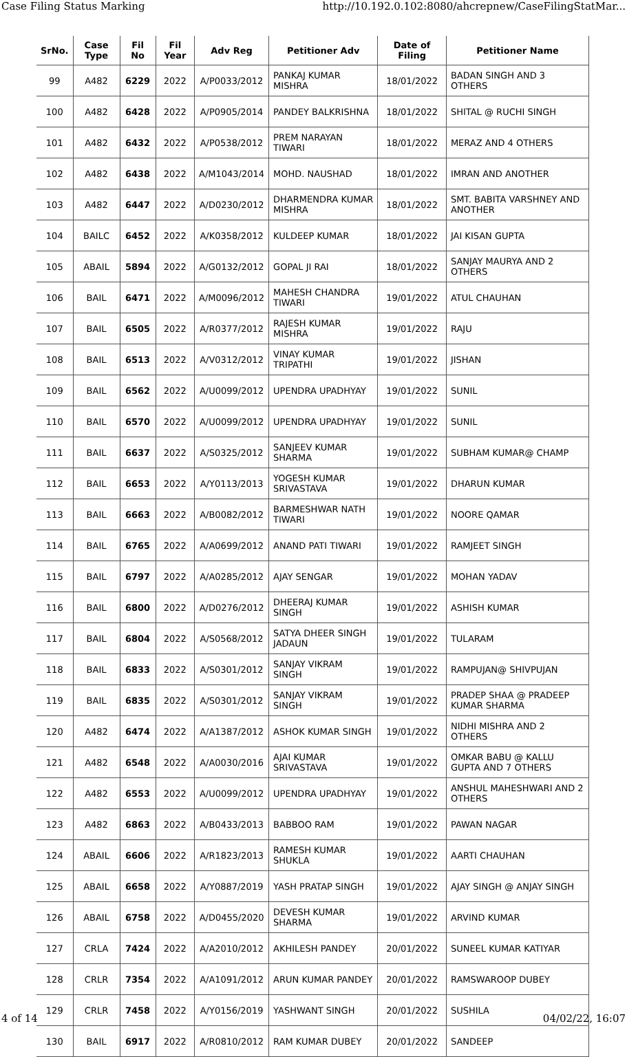Case Filing Status Marking http://10.192.0.102:8080/ahcrepnew/CaseFilingStatMar...
| SrNo. | Case Type | Fil No | Fil Year | Adv Reg | Petitioner Adv | Date of Filing | Petitioner Name |
| --- | --- | --- | --- | --- | --- | --- | --- |
| 99 | A482 | 6229 | 2022 | A/P0033/2012 | PANKAJ KUMAR MISHRA | 18/01/2022 | BADAN SINGH AND 3 OTHERS |
| 100 | A482 | 6428 | 2022 | A/P0905/2014 | PANDEY BALKRISHNA | 18/01/2022 | SHITAL @ RUCHI SINGH |
| 101 | A482 | 6432 | 2022 | A/P0538/2012 | PREM NARAYAN TIWARI | 18/01/2022 | MERAZ AND 4 OTHERS |
| 102 | A482 | 6438 | 2022 | A/M1043/2014 | MOHD. NAUSHAD | 18/01/2022 | IMRAN AND ANOTHER |
| 103 | A482 | 6447 | 2022 | A/D0230/2012 | DHARMENDRA KUMAR MISHRA | 18/01/2022 | SMT. BABITA VARSHNEY AND ANOTHER |
| 104 | BAILC | 6452 | 2022 | A/K0358/2012 | KULDEEP KUMAR | 18/01/2022 | JAI KISAN GUPTA |
| 105 | ABAIL | 5894 | 2022 | A/G0132/2012 | GOPAL JI RAI | 18/01/2022 | SANJAY MAURYA AND 2 OTHERS |
| 106 | BAIL | 6471 | 2022 | A/M0096/2012 | MAHESH CHANDRA TIWARI | 19/01/2022 | ATUL CHAUHAN |
| 107 | BAIL | 6505 | 2022 | A/R0377/2012 | RAJESH KUMAR MISHRA | 19/01/2022 | RAJU |
| 108 | BAIL | 6513 | 2022 | A/V0312/2012 | VINAY KUMAR TRIPATHI | 19/01/2022 | JISHAN |
| 109 | BAIL | 6562 | 2022 | A/U0099/2012 | UPENDRA UPADHYAY | 19/01/2022 | SUNIL |
| 110 | BAIL | 6570 | 2022 | A/U0099/2012 | UPENDRA UPADHYAY | 19/01/2022 | SUNIL |
| 111 | BAIL | 6637 | 2022 | A/S0325/2012 | SANJEEV KUMAR SHARMA | 19/01/2022 | SUBHAM KUMAR@ CHAMP |
| 112 | BAIL | 6653 | 2022 | A/Y0113/2013 | YOGESH KUMAR SRIVASTAVA | 19/01/2022 | DHARUN KUMAR |
| 113 | BAIL | 6663 | 2022 | A/B0082/2012 | BARMESHWAR NATH TIWARI | 19/01/2022 | NOORE QAMAR |
| 114 | BAIL | 6765 | 2022 | A/A0699/2012 | ANAND PATI TIWARI | 19/01/2022 | RAMJEET SINGH |
| 115 | BAIL | 6797 | 2022 | A/A0285/2012 | AJAY SENGAR | 19/01/2022 | MOHAN YADAV |
| 116 | BAIL | 6800 | 2022 | A/D0276/2012 | DHEERAJ KUMAR SINGH | 19/01/2022 | ASHISH KUMAR |
| 117 | BAIL | 6804 | 2022 | A/S0568/2012 | SATYA DHEER SINGH JADAUN | 19/01/2022 | TULARAM |
| 118 | BAIL | 6833 | 2022 | A/S0301/2012 | SANJAY VIKRAM SINGH | 19/01/2022 | RAMPUJAN@ SHIVPUJAN |
| 119 | BAIL | 6835 | 2022 | A/S0301/2012 | SANJAY VIKRAM SINGH | 19/01/2022 | PRADEP SHAA @ PRADEEP KUMAR SHARMA |
| 120 | A482 | 6474 | 2022 | A/A1387/2012 | ASHOK KUMAR SINGH | 19/01/2022 | NIDHI MISHRA AND 2 OTHERS |
| 121 | A482 | 6548 | 2022 | A/A0030/2016 | AJAI KUMAR SRIVASTAVA | 19/01/2022 | OMKAR BABU @ KALLU GUPTA AND 7 OTHERS |
| 122 | A482 | 6553 | 2022 | A/U0099/2012 | UPENDRA UPADHYAY | 19/01/2022 | ANSHUL MAHESHWARI AND 2 OTHERS |
| 123 | A482 | 6863 | 2022 | A/B0433/2013 | BABBOO RAM | 19/01/2022 | PAWAN NAGAR |
| 124 | ABAIL | 6606 | 2022 | A/R1823/2013 | RAMESH KUMAR SHUKLA | 19/01/2022 | AARTI CHAUHAN |
| 125 | ABAIL | 6658 | 2022 | A/Y0887/2019 | YASH PRATAP SINGH | 19/01/2022 | AJAY SINGH @ ANJAY SINGH |
| 126 | ABAIL | 6758 | 2022 | A/D0455/2020 | DEVESH KUMAR SHARMA | 19/01/2022 | ARVIND KUMAR |
| 127 | CRLA | 7424 | 2022 | A/A2010/2012 | AKHILESH PANDEY | 20/01/2022 | SUNEEL KUMAR KATIYAR |
| 128 | CRLR | 7354 | 2022 | A/A1091/2012 | ARUN KUMAR PANDEY | 20/01/2022 | RAMSWAROOP DUBEY |
| 129 | CRLR | 7458 | 2022 | A/Y0156/2019 | YASHWANT SINGH | 20/01/2022 | SUSHILA |
| 130 | BAIL | 6917 | 2022 | A/R0810/2012 | RAM KUMAR DUBEY | 20/01/2022 | SANDEEP |
4 of 14 04/02/22, 16:07